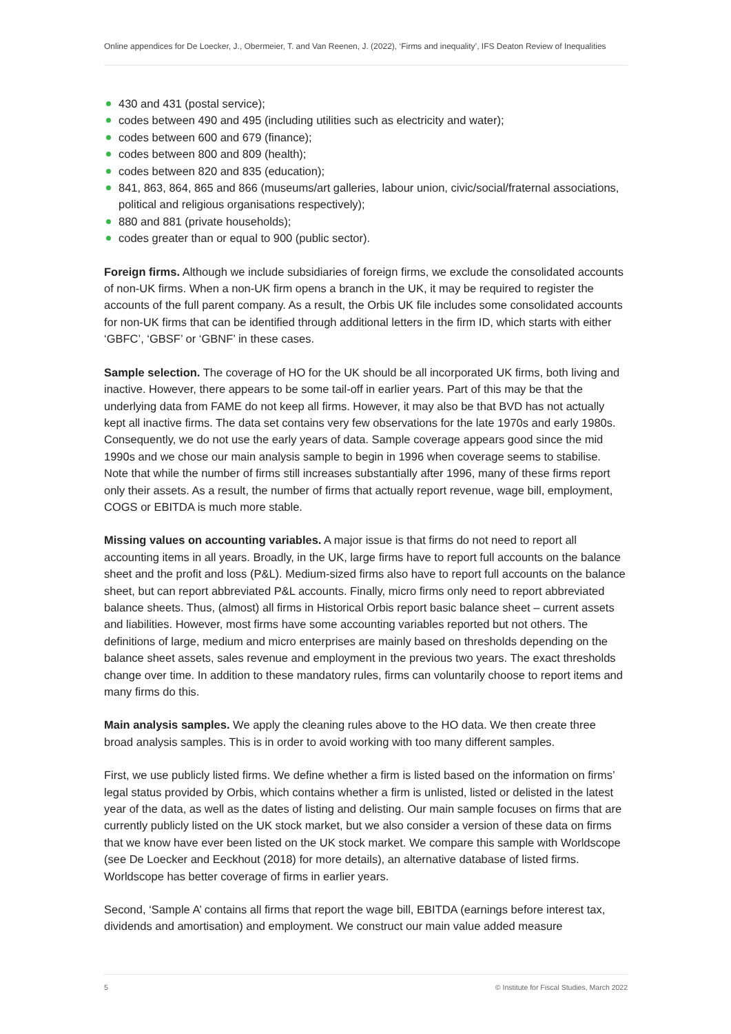Online appendices for De Loecker, J., Obermeier, T. and Van Reenen, J. (2022), ‘Firms and inequality’, IFS Deaton Review of Inequalities
430 and 431 (postal service);
codes between 490 and 495 (including utilities such as electricity and water);
codes between 600 and 679 (finance);
codes between 800 and 809 (health);
codes between 820 and 835 (education);
841, 863, 864, 865 and 866 (museums/art galleries, labour union, civic/social/fraternal associations, political and religious organisations respectively);
880 and 881 (private households);
codes greater than or equal to 900 (public sector).
Foreign firms. Although we include subsidiaries of foreign firms, we exclude the consolidated accounts of non-UK firms. When a non-UK firm opens a branch in the UK, it may be required to register the accounts of the full parent company. As a result, the Orbis UK file includes some consolidated accounts for non-UK firms that can be identified through additional letters in the firm ID, which starts with either ‘GBFC’, ‘GBSF’ or ‘GBNF’ in these cases.
Sample selection. The coverage of HO for the UK should be all incorporated UK firms, both living and inactive. However, there appears to be some tail-off in earlier years. Part of this may be that the underlying data from FAME do not keep all firms. However, it may also be that BVD has not actually kept all inactive firms. The data set contains very few observations for the late 1970s and early 1980s. Consequently, we do not use the early years of data. Sample coverage appears good since the mid 1990s and we chose our main analysis sample to begin in 1996 when coverage seems to stabilise. Note that while the number of firms still increases substantially after 1996, many of these firms report only their assets. As a result, the number of firms that actually report revenue, wage bill, employment, COGS or EBITDA is much more stable.
Missing values on accounting variables. A major issue is that firms do not need to report all accounting items in all years. Broadly, in the UK, large firms have to report full accounts on the balance sheet and the profit and loss (P&L). Medium-sized firms also have to report full accounts on the balance sheet, but can report abbreviated P&L accounts. Finally, micro firms only need to report abbreviated balance sheets. Thus, (almost) all firms in Historical Orbis report basic balance sheet – current assets and liabilities. However, most firms have some accounting variables reported but not others. The definitions of large, medium and micro enterprises are mainly based on thresholds depending on the balance sheet assets, sales revenue and employment in the previous two years. The exact thresholds change over time. In addition to these mandatory rules, firms can voluntarily choose to report items and many firms do this.
Main analysis samples. We apply the cleaning rules above to the HO data. We then create three broad analysis samples. This is in order to avoid working with too many different samples.
First, we use publicly listed firms. We define whether a firm is listed based on the information on firms’ legal status provided by Orbis, which contains whether a firm is unlisted, listed or delisted in the latest year of the data, as well as the dates of listing and delisting. Our main sample focuses on firms that are currently publicly listed on the UK stock market, but we also consider a version of these data on firms that we know have ever been listed on the UK stock market. We compare this sample with Worldscope (see De Loecker and Eeckhout (2018) for more details), an alternative database of listed firms. Worldscope has better coverage of firms in earlier years.
Second, ‘Sample A’ contains all firms that report the wage bill, EBITDA (earnings before interest tax, dividends and amortisation) and employment. We construct our main value added measure
5 © Institute for Fiscal Studies, March 2022